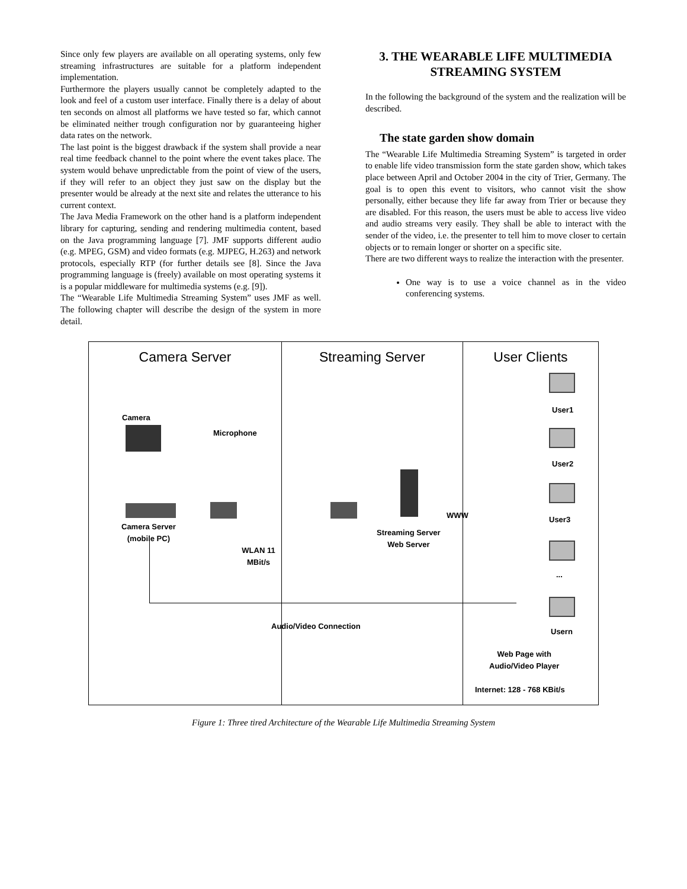Since only few players are available on all operating systems, only few streaming infrastructures are suitable for a platform independent implementation.
Furthermore the players usually cannot be completely adapted to the look and feel of a custom user interface. Finally there is a delay of about ten seconds on almost all platforms we have tested so far, which cannot be eliminated neither trough configuration nor by guaranteeing higher data rates on the network.
The last point is the biggest drawback if the system shall provide a near real time feedback channel to the point where the event takes place. The system would behave unpredictable from the point of view of the users, if they will refer to an object they just saw on the display but the presenter would be already at the next site and relates the utterance to his current context.
The Java Media Framework on the other hand is a platform independent library for capturing, sending and rendering multimedia content, based on the Java programming language [7]. JMF supports different audio (e.g. MPEG, GSM) and video formats (e.g. MJPEG, H.263) and network protocols, especially RTP (for further details see [8]. Since the Java programming language is (freely) available on most operating systems it is a popular middleware for multimedia systems (e.g. [9]).
The “Wearable Life Multimedia Streaming System” uses JMF as well. The following chapter will describe the design of the system in more detail.
3. THE WEARABLE LIFE MULTIMEDIA STREAMING SYSTEM
In the following the background of the system and the realization will be described.
The state garden show domain
The “Wearable Life Multimedia Streaming System” is targeted in order to enable life video transmission form the state garden show, which takes place between April and October 2004 in the city of Trier, Germany. The goal is to open this event to visitors, who cannot visit the show personally, either because they life far away from Trier or because they are disabled. For this reason, the users must be able to access live video and audio streams very easily. They shall be able to interact with the sender of the video, i.e. the presenter to tell him to move closer to certain objects or to remain longer or shorter on a specific site.
There are two different ways to realize the interaction with the presenter.
One way is to use a voice channel as in the video conferencing systems.
Camera Server
Camera
Microphone
Camera Server
(mobile PC)
WLAN 11 MBit/s
Streaming Server
Streaming Server
Web Server
Audio/Video Connection
User Clients
WWW
User1
User2
User3
...
Usern
Web Page with
Audio/Video Player
Internet: 128 - 768 KBit/s
Figure 1: Three tired Architecture of the Wearable Life Multimedia Streaming System